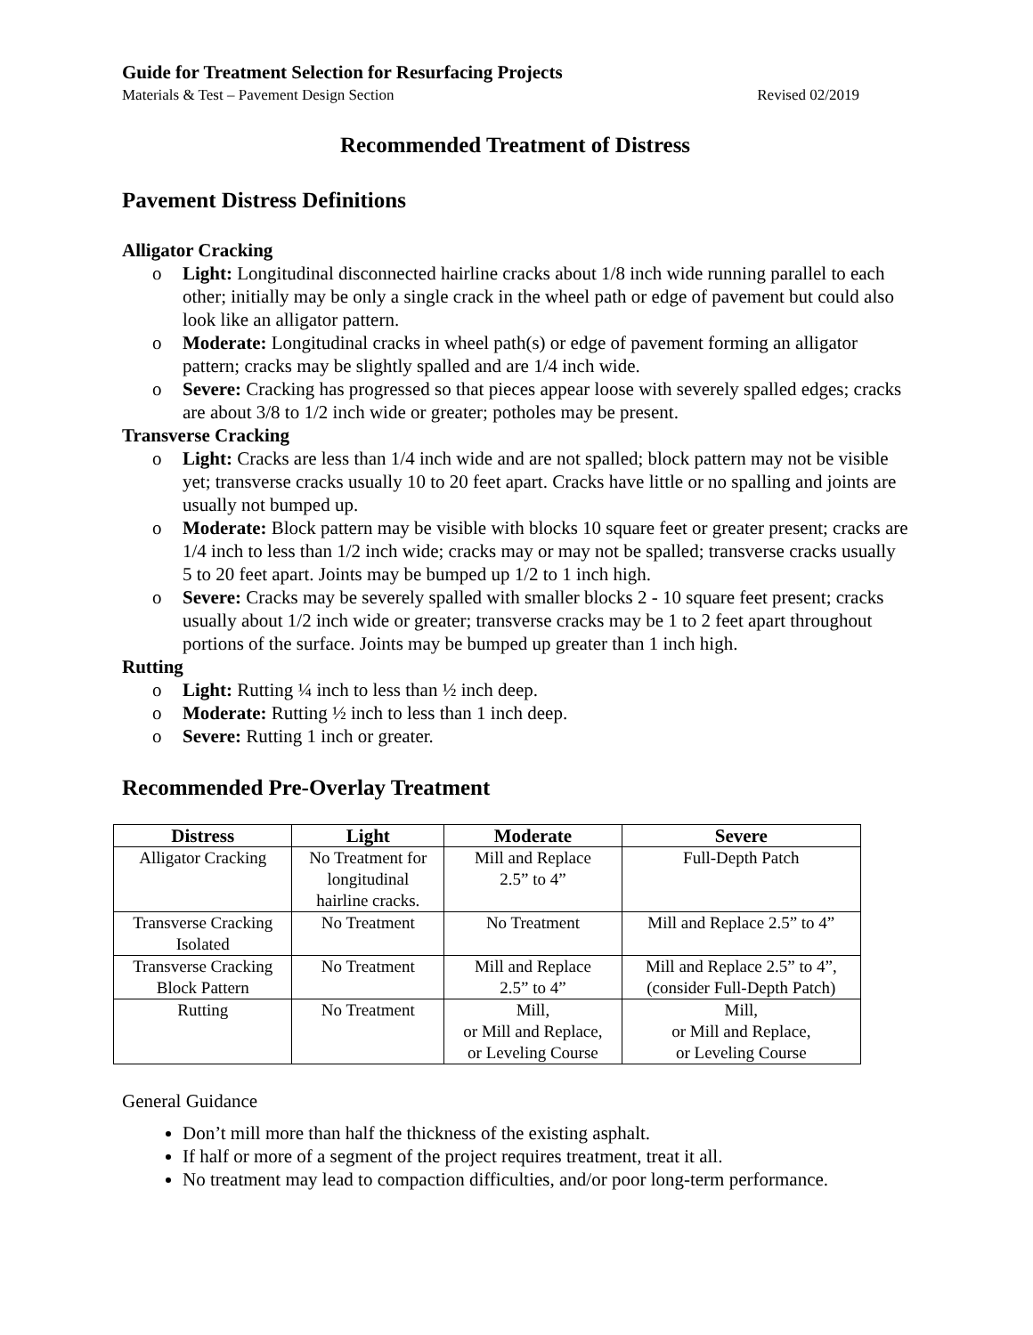Guide for Treatment Selection for Resurfacing Projects
Materials & Test – Pavement Design Section Revised 02/2019
Recommended Treatment of Distress
Pavement Distress Definitions
Alligator Cracking
o Light: Longitudinal disconnected hairline cracks about 1/8 inch wide running parallel to each other; initially may be only a single crack in the wheel path or edge of pavement but could also look like an alligator pattern.
o Moderate: Longitudinal cracks in wheel path(s) or edge of pavement forming an alligator pattern; cracks may be slightly spalled and are 1/4 inch wide.
o Severe: Cracking has progressed so that pieces appear loose with severely spalled edges; cracks are about 3/8 to 1/2 inch wide or greater; potholes may be present.
Transverse Cracking
o Light: Cracks are less than 1/4 inch wide and are not spalled; block pattern may not be visible yet; transverse cracks usually 10 to 20 feet apart. Cracks have little or no spalling and joints are usually not bumped up.
o Moderate: Block pattern may be visible with blocks 10 square feet or greater present; cracks are 1/4 inch to less than 1/2 inch wide; cracks may or may not be spalled; transverse cracks usually 5 to 20 feet apart. Joints may be bumped up 1/2 to 1 inch high.
o Severe: Cracks may be severely spalled with smaller blocks 2 - 10 square feet present; cracks usually about 1/2 inch wide or greater; transverse cracks may be 1 to 2 feet apart throughout portions of the surface. Joints may be bumped up greater than 1 inch high.
Rutting
o Light: Rutting ¼ inch to less than ½ inch deep.
o Moderate: Rutting ½ inch to less than 1 inch deep.
o Severe: Rutting 1 inch or greater.
Recommended Pre-Overlay Treatment
| Distress | Light | Moderate | Severe |
| --- | --- | --- | --- |
| Alligator Cracking | No Treatment for longitudinal hairline cracks. | Mill and Replace 2.5” to 4” | Full-Depth Patch |
| Transverse Cracking Isolated | No Treatment | No Treatment | Mill and Replace 2.5” to 4” |
| Transverse Cracking Block Pattern | No Treatment | Mill and Replace 2.5” to 4” | Mill and Replace 2.5” to 4”, (consider Full-Depth Patch) |
| Rutting | No Treatment | Mill, or Mill and Replace, or Leveling Course | Mill, or Mill and Replace, or Leveling Course |
General Guidance
Don’t mill more than half the thickness of the existing asphalt.
If half or more of a segment of the project requires treatment, treat it all.
No treatment may lead to compaction difficulties, and/or poor long-term performance.